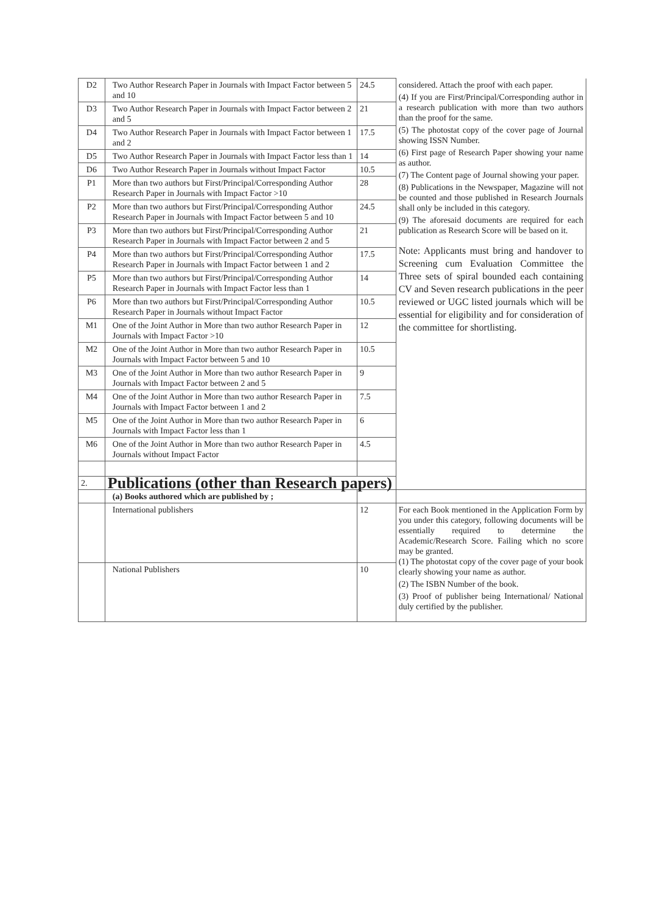| D2 | Two Author Research Paper in Journals with Impact Factor between 5 and 10 | 24.5 | considered. Attach the proof with each paper. (4) If you are First/Principal/Corresponding author in a research publication with more than two authors than the proof for the same. (5) The photostat copy of the cover page of Journal showing ISSN Number. (6) First page of Research Paper showing your name as author. (7) The Content page of Journal showing your paper. (8) Publications in the Newspaper, Magazine will not be counted and those published in Research Journals shall only be included in this category. (9) The aforesaid documents are required for each publication as Research Score will be based on it. Note: Applicants must bring and handover to Screening cum Evaluation Committee the Three sets of spiral bounded each containing CV and Seven research publications in the peer reviewed or UGC listed journals which will be essential for eligibility and for consideration of the committee for shortlisting. |
| D3 | Two Author Research Paper in Journals with Impact Factor between 2 and 5 | 21 | |
| D4 | Two Author Research Paper in Journals with Impact Factor between 1 and 2 | 17.5 | |
| D5 | Two Author Research Paper in Journals with Impact Factor less than 1 | 14 | |
| D6 | Two Author Research Paper in Journals without Impact Factor | 10.5 | |
| P1 | More than two authors but First/Principal/Corresponding Author Research Paper in Journals with Impact Factor >10 | 28 | |
| P2 | More than two authors but First/Principal/Corresponding Author Research Paper in Journals with Impact Factor between 5 and 10 | 24.5 | |
| P3 | More than two authors but First/Principal/Corresponding Author Research Paper in Journals with Impact Factor between 2 and 5 | 21 | |
| P4 | More than two authors but First/Principal/Corresponding Author Research Paper in Journals with Impact Factor between 1 and 2 | 17.5 | |
| P5 | More than two authors but First/Principal/Corresponding Author Research Paper in Journals with Impact Factor less than 1 | 14 | |
| P6 | More than two authors but First/Principal/Corresponding Author Research Paper in Journals without Impact Factor | 10.5 | |
| M1 | One of the Joint Author in More than two author Research Paper in Journals with Impact Factor >10 | 12 | |
| M2 | One of the Joint Author in More than two author Research Paper in Journals with Impact Factor between 5 and 10 | 10.5 | |
| M3 | One of the Joint Author in More than two author Research Paper in Journals with Impact Factor between 2 and 5 | 9 | |
| M4 | One of the Joint Author in More than two author Research Paper in Journals with Impact Factor between 1 and 2 | 7.5 | |
| M5 | One of the Joint Author in More than two author Research Paper in Journals with Impact Factor less than 1 | 6 | |
| M6 | One of the Joint Author in More than two author Research Paper in Journals without Impact Factor | 4.5 | |
| 2. | Publications (other than Research papers) | | |
| | (a) Books authored which are published by ; | | |
| | International publishers | 12 | For each Book mentioned in the Application Form by you under this category, following documents will be essentially required to determine the Academic/Research Score. Failing which no score may be granted. (1) The photostat copy of the cover page of your book clearly showing your name as author. (2) The ISBN Number of the book. (3) Proof of publisher being International/ National duly certified by the publisher. |
| | National Publishers | 10 | |